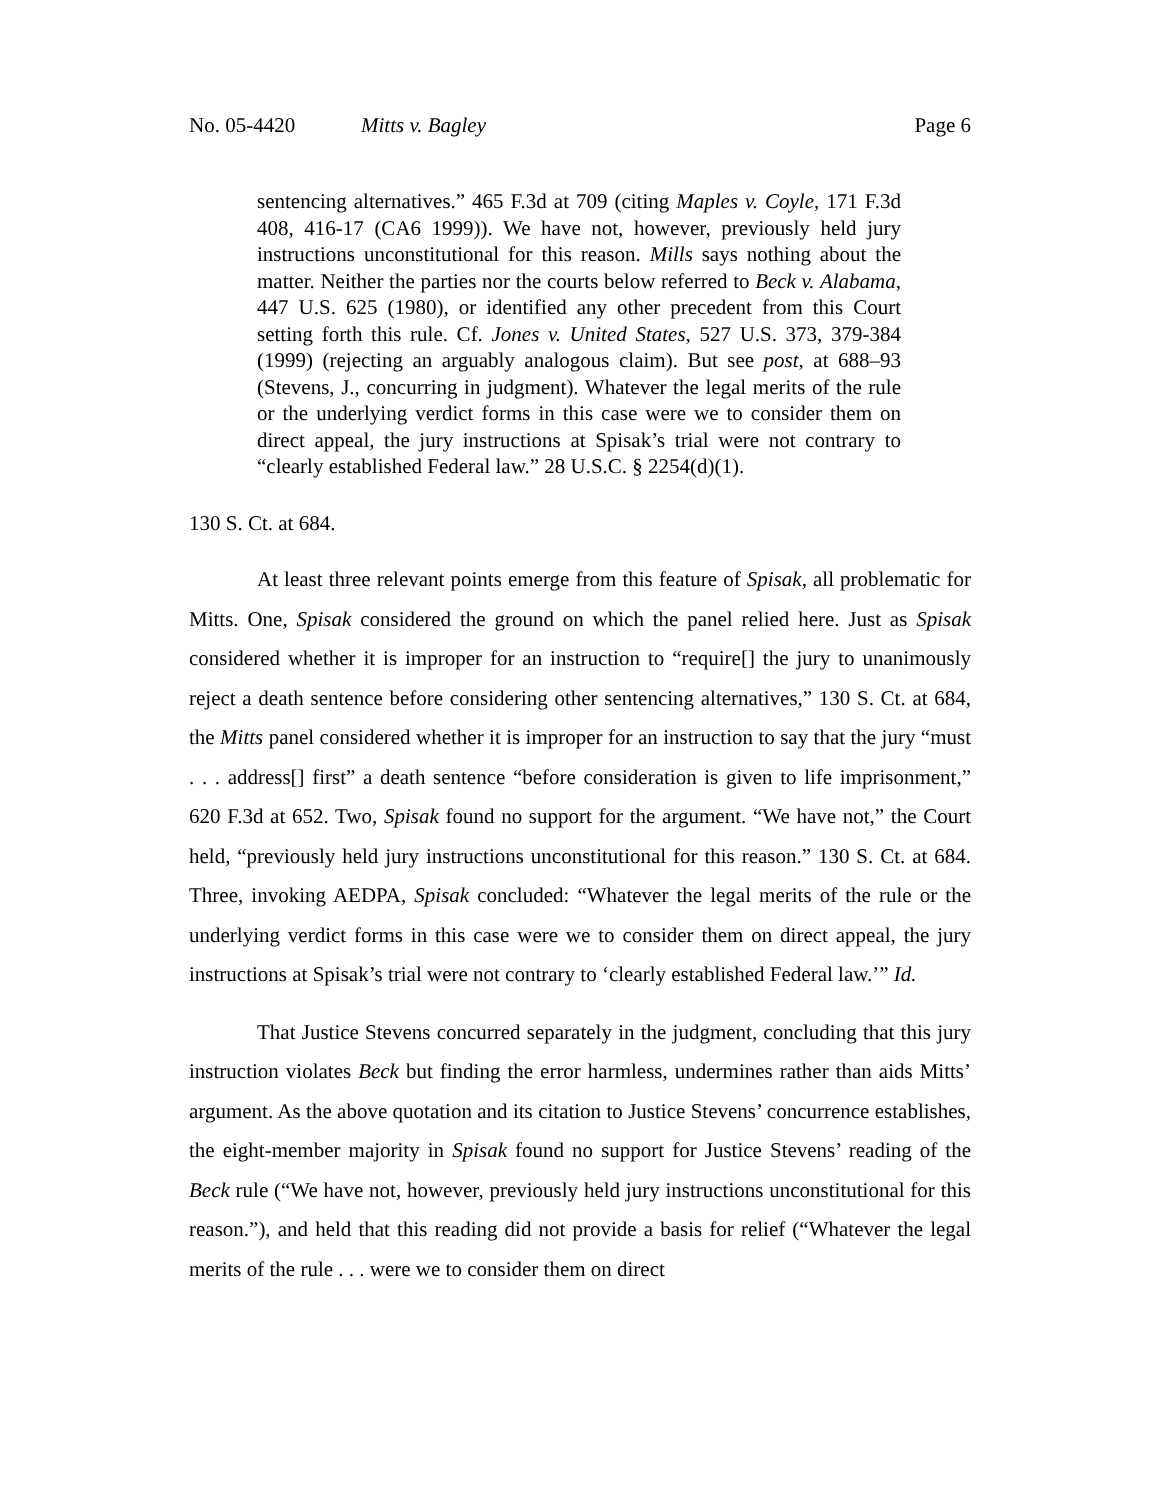No. 05-4420 Mitts v. Bagley Page 6
sentencing alternatives.” 465 F.3d at 709 (citing Maples v. Coyle, 171 F.3d 408, 416-17 (CA6 1999)). We have not, however, previously held jury instructions unconstitutional for this reason. Mills says nothing about the matter. Neither the parties nor the courts below referred to Beck v. Alabama, 447 U.S. 625 (1980), or identified any other precedent from this Court setting forth this rule. Cf. Jones v. United States, 527 U.S. 373, 379-384 (1999) (rejecting an arguably analogous claim). But see post, at 688–93 (Stevens, J., concurring in judgment). Whatever the legal merits of the rule or the underlying verdict forms in this case were we to consider them on direct appeal, the jury instructions at Spisak’s trial were not contrary to “clearly established Federal law.” 28 U.S.C. § 2254(d)(1).
130 S. Ct. at 684.
At least three relevant points emerge from this feature of Spisak, all problematic for Mitts. One, Spisak considered the ground on which the panel relied here. Just as Spisak considered whether it is improper for an instruction to “require[] the jury to unanimously reject a death sentence before considering other sentencing alternatives,” 130 S. Ct. at 684, the Mitts panel considered whether it is improper for an instruction to say that the jury “must . . . address[] first” a death sentence “before consideration is given to life imprisonment,” 620 F.3d at 652. Two, Spisak found no support for the argument. “We have not,” the Court held, “previously held jury instructions unconstitutional for this reason.” 130 S. Ct. at 684. Three, invoking AEDPA, Spisak concluded: “Whatever the legal merits of the rule or the underlying verdict forms in this case were we to consider them on direct appeal, the jury instructions at Spisak’s trial were not contrary to ‘clearly established Federal law.’” Id.
That Justice Stevens concurred separately in the judgment, concluding that this jury instruction violates Beck but finding the error harmless, undermines rather than aids Mitts’ argument. As the above quotation and its citation to Justice Stevens’ concurrence establishes, the eight-member majority in Spisak found no support for Justice Stevens’ reading of the Beck rule (“We have not, however, previously held jury instructions unconstitutional for this reason.”), and held that this reading did not provide a basis for relief (“Whatever the legal merits of the rule . . . were we to consider them on direct